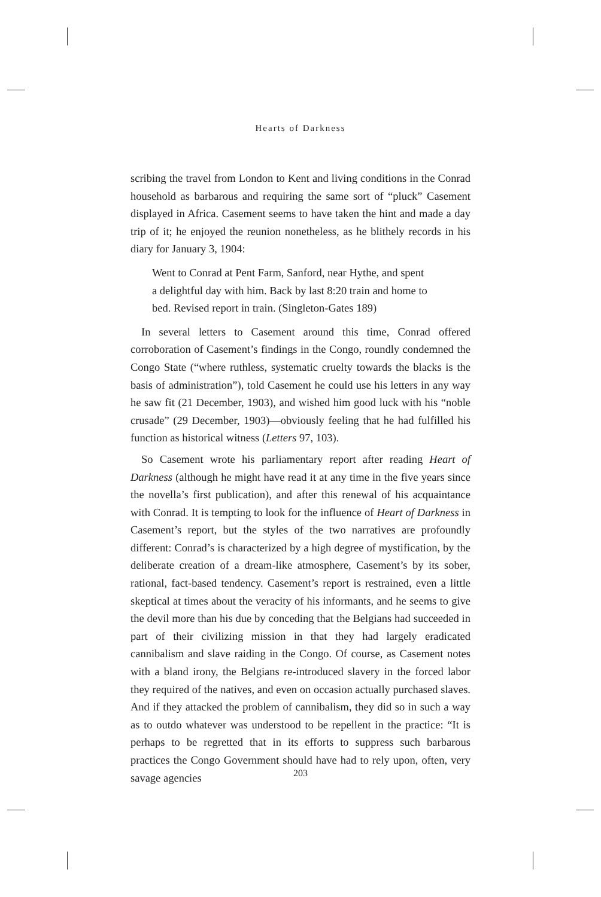Hearts of Darkness
scribing the travel from London to Kent and living conditions in the Conrad household as barbarous and requiring the same sort of “pluck” Casement displayed in Africa. Casement seems to have taken the hint and made a day trip of it; he enjoyed the reunion nonetheless, as he blithely records in his diary for January 3, 1904:
Went to Conrad at Pent Farm, Sanford, near Hythe, and spent
a delightful day with him. Back by last 8:20 train and home to
bed. Revised report in train. (Singleton-Gates 189)
In several letters to Casement around this time, Conrad offered corroboration of Casement’s findings in the Congo, roundly condemned the Congo State (“where ruthless, systematic cruelty towards the blacks is the basis of administration”), told Casement he could use his letters in any way he saw fit (21 December, 1903), and wished him good luck with his “noble crusade” (29 December, 1903)—obviously feeling that he had fulfilled his function as historical witness (Letters 97, 103).
So Casement wrote his parliamentary report after reading Heart of Darkness (although he might have read it at any time in the five years since the novella’s first publication), and after this renewal of his acquaintance with Conrad. It is tempting to look for the influence of Heart of Darkness in Casement’s report, but the styles of the two narratives are profoundly different: Conrad’s is characterized by a high degree of mystification, by the deliberate creation of a dream-like atmosphere, Casement’s by its sober, rational, fact-based tendency. Casement’s report is restrained, even a little skeptical at times about the veracity of his informants, and he seems to give the devil more than his due by conceding that the Belgians had succeeded in part of their civilizing mission in that they had largely eradicated cannibalism and slave raiding in the Congo. Of course, as Casement notes with a bland irony, the Belgians re-introduced slavery in the forced labor they required of the natives, and even on occasion actually purchased slaves. And if they attacked the problem of cannibalism, they did so in such a way as to outdo whatever was understood to be repellent in the practice: “It is perhaps to be regretted that in its efforts to suppress such barbarous practices the Congo Government should have had to rely upon, often, very savage agencies
203